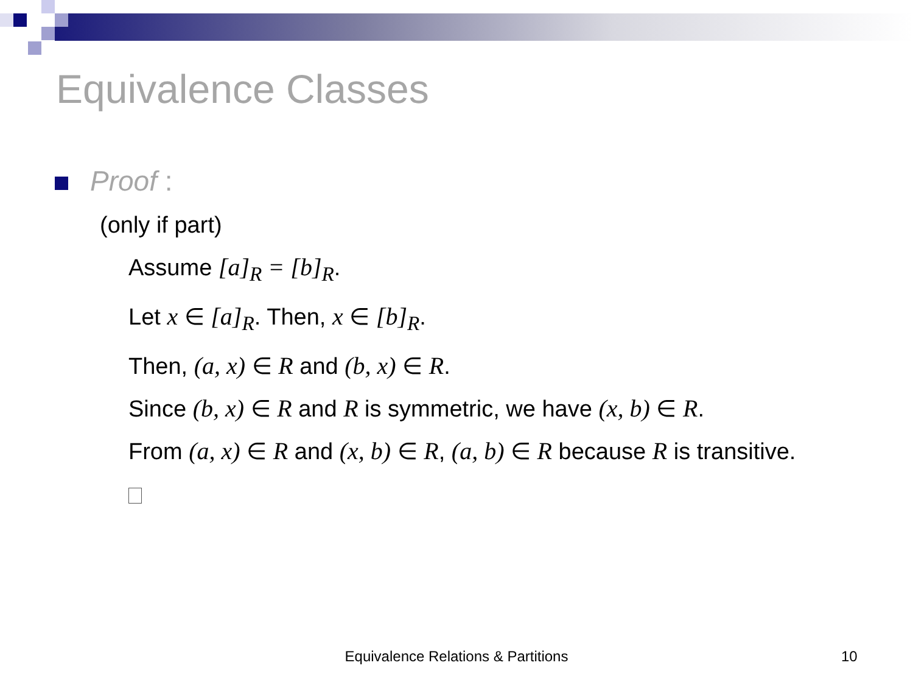Equivalence Classes
Proof :
(only if part)
Assume [a]<sub>R</sub> = [b]<sub>R</sub>.
Let x ∈ [a]<sub>R</sub>. Then, x ∈ [b]<sub>R</sub>.
Then, (a, x) ∈ R and (b, x) ∈ R.
Since (b, x) ∈ R and R is symmetric, we have (x, b) ∈ R.
From (a, x) ∈ R and (x, b) ∈ R, (a, b) ∈ R because R is transitive.
Equivalence Relations & Partitions 10